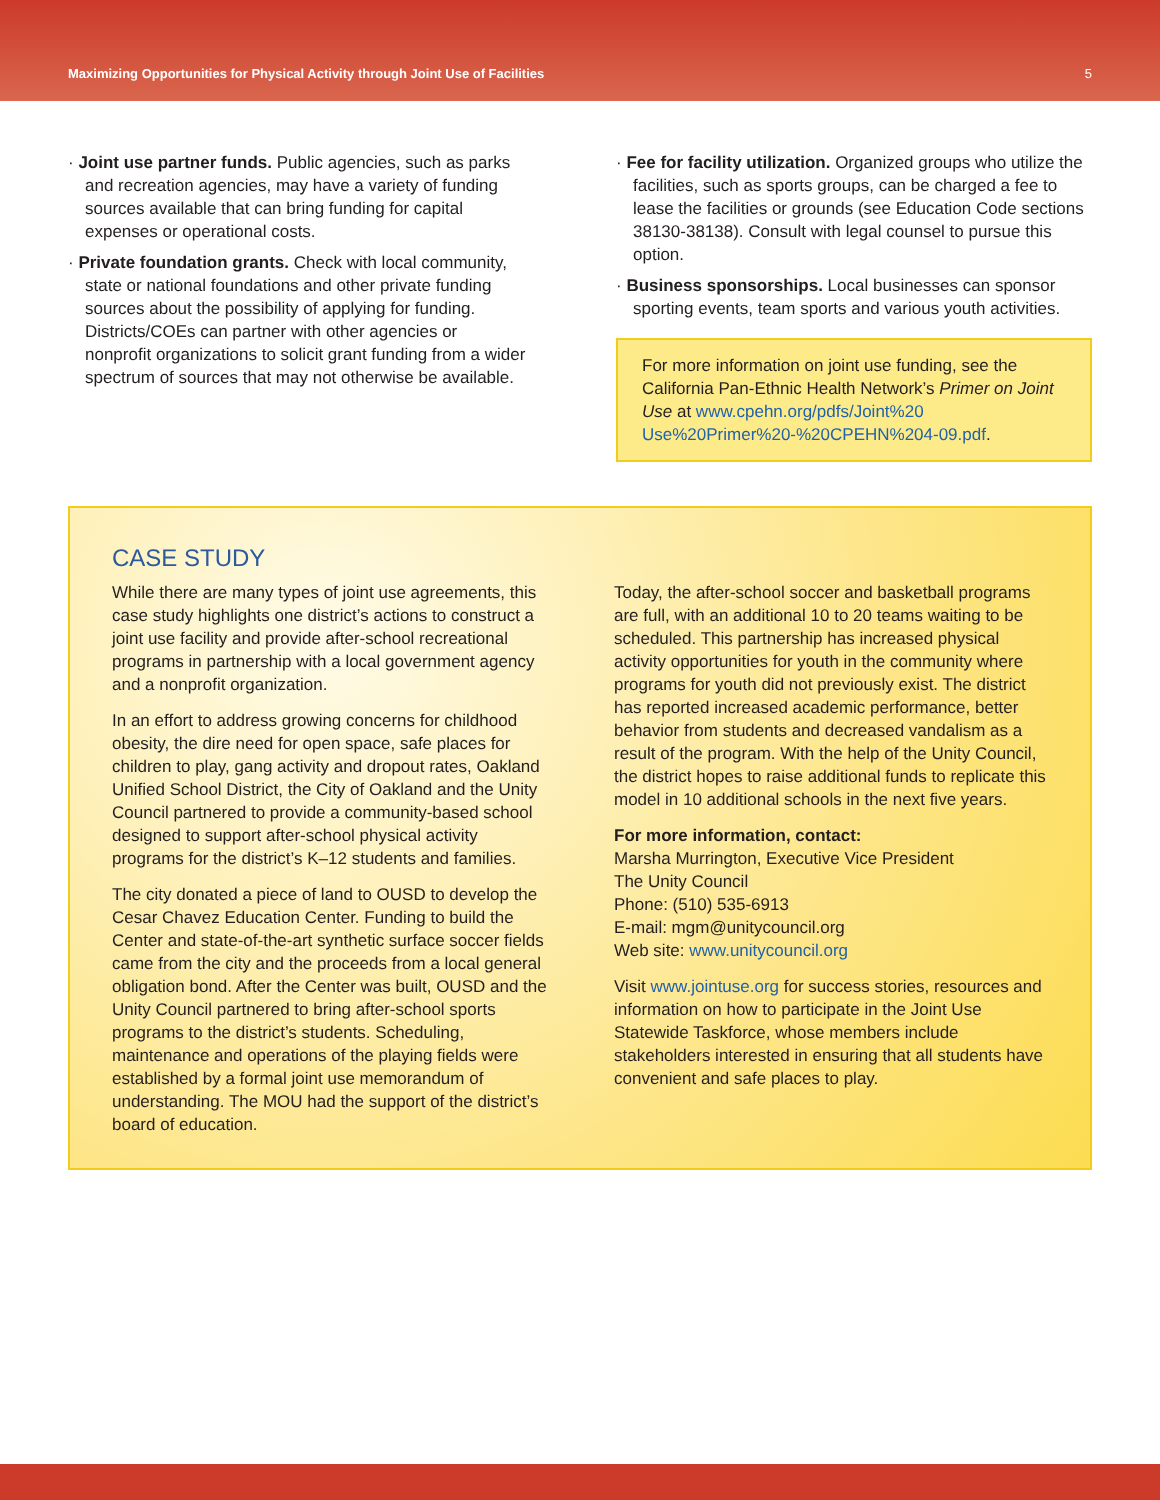Maximizing Opportunities for Physical Activity through Joint Use of Facilities 5
· Joint use partner funds. Public agencies, such as parks and recreation agencies, may have a variety of funding sources available that can bring funding for capital expenses or operational costs.
· Private foundation grants. Check with local community, state or national foundations and other private funding sources about the possibility of applying for funding. Districts/COEs can partner with other agencies or nonprofit organizations to solicit grant funding from a wider spectrum of sources that may not otherwise be available.
· Fee for facility utilization. Organized groups who utilize the facilities, such as sports groups, can be charged a fee to lease the facilities or grounds (see Education Code sections 38130-38138). Consult with legal counsel to pursue this option.
· Business sponsorships. Local businesses can sponsor sporting events, team sports and various youth activities.
For more information on joint use funding, see the California Pan-Ethnic Health Network’s Primer on Joint Use at www.cpehn.org/pdfs/Joint%20 Use%20Primer%20-%20CPEHN%204-09.pdf.
CASE STUDY
While there are many types of joint use agreements, this case study highlights one district’s actions to construct a joint use facility and provide after-school recreational programs in partnership with a local government agency and a nonprofit organization.
In an effort to address growing concerns for childhood obesity, the dire need for open space, safe places for children to play, gang activity and dropout rates, Oakland Unified School District, the City of Oakland and the Unity Council partnered to provide a community-based school designed to support after-school physical activity programs for the district’s K–12 students and families.
The city donated a piece of land to OUSD to develop the Cesar Chavez Education Center. Funding to build the Center and state-of-the-art synthetic surface soccer fields came from the city and the proceeds from a local general obligation bond. After the Center was built, OUSD and the Unity Council partnered to bring after-school sports programs to the district’s students. Scheduling, maintenance and operations of the playing fields were established by a formal joint use memorandum of understanding. The MOU had the support of the district’s board of education.
Today, the after-school soccer and basketball programs are full, with an additional 10 to 20 teams waiting to be scheduled. This partnership has increased physical activity opportunities for youth in the community where programs for youth did not previously exist. The district has reported increased academic performance, better behavior from students and decreased vandalism as a result of the program. With the help of the Unity Council, the district hopes to raise additional funds to replicate this model in 10 additional schools in the next five years.
For more information, contact:
Marsha Murrington, Executive Vice President
The Unity Council
Phone: (510) 535-6913
E-mail: mgm@unitycouncil.org
Web site: www.unitycouncil.org
Visit www.jointuse.org for success stories, resources and information on how to participate in the Joint Use Statewide Taskforce, whose members include stakeholders interested in ensuring that all students have convenient and safe places to play.